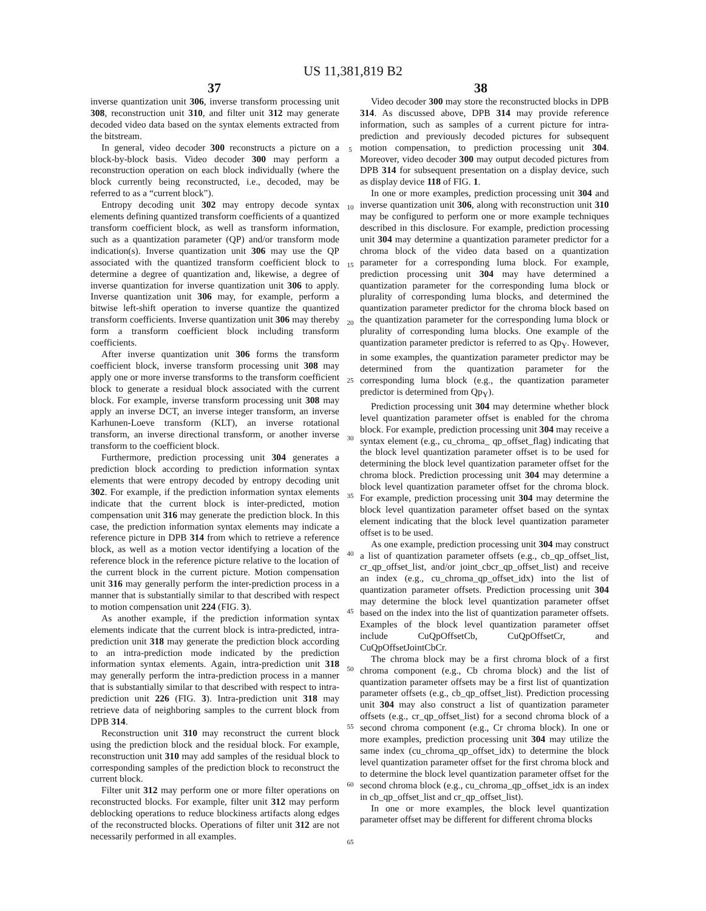US 11,381,819 B2
37 38
inverse quantization unit 306, inverse transform processing unit 308, reconstruction unit 310, and filter unit 312 may generate decoded video data based on the syntax elements extracted from the bitstream.
In general, video decoder 300 reconstructs a picture on a block-by-block basis. Video decoder 300 may perform a reconstruction operation on each block individually (where the block currently being reconstructed, i.e., decoded, may be referred to as a “current block”).
Entropy decoding unit 302 may entropy decode syntax elements defining quantized transform coefficients of a quantized transform coefficient block, as well as transform information, such as a quantization parameter (QP) and/or transform mode indication(s). Inverse quantization unit 306 may use the QP associated with the quantized transform coefficient block to determine a degree of quantization and, likewise, a degree of inverse quantization for inverse quantization unit 306 to apply. Inverse quantization unit 306 may, for example, perform a bitwise left-shift operation to inverse quantize the quantized transform coefficients. Inverse quantization unit 306 may thereby form a transform coefficient block including transform coefficients.
After inverse quantization unit 306 forms the transform coefficient block, inverse transform processing unit 308 may apply one or more inverse transforms to the transform coefficient block to generate a residual block associated with the current block. For example, inverse transform processing unit 308 may apply an inverse DCT, an inverse integer transform, an inverse Karhunen-Loeve transform (KLT), an inverse rotational transform, an inverse directional transform, or another inverse transform to the coefficient block.
Furthermore, prediction processing unit 304 generates a prediction block according to prediction information syntax elements that were entropy decoded by entropy decoding unit 302. For example, if the prediction information syntax elements indicate that the current block is inter-predicted, motion compensation unit 316 may generate the prediction block. In this case, the prediction information syntax elements may indicate a reference picture in DPB 314 from which to retrieve a reference block, as well as a motion vector identifying a location of the reference block in the reference picture relative to the location of the current block in the current picture. Motion compensation unit 316 may generally perform the inter-prediction process in a manner that is substantially similar to that described with respect to motion compensation unit 224 (FIG. 3).
As another example, if the prediction information syntax elements indicate that the current block is intra-predicted, intra-prediction unit 318 may generate the prediction block according to an intra-prediction mode indicated by the prediction information syntax elements. Again, intra-prediction unit 318 may generally perform the intra-prediction process in a manner that is substantially similar to that described with respect to intra-prediction unit 226 (FIG. 3). Intra-prediction unit 318 may retrieve data of neighboring samples to the current block from DPB 314.
Reconstruction unit 310 may reconstruct the current block using the prediction block and the residual block. For example, reconstruction unit 310 may add samples of the residual block to corresponding samples of the prediction block to reconstruct the current block.
Filter unit 312 may perform one or more filter operations on reconstructed blocks. For example, filter unit 312 may perform deblocking operations to reduce blockiness artifacts along edges of the reconstructed blocks. Operations of filter unit 312 are not necessarily performed in all examples.
5
10
15
20
25
30
35
40
45
50
55
60
65
Video decoder 300 may store the reconstructed blocks in DPB 314. As discussed above, DPB 314 may provide reference information, such as samples of a current picture for intra-prediction and previously decoded pictures for subsequent motion compensation, to prediction processing unit 304. Moreover, video decoder 300 may output decoded pictures from DPB 314 for subsequent presentation on a display device, such as display device 118 of FIG. 1.
In one or more examples, prediction processing unit 304 and inverse quantization unit 306, along with reconstruction unit 310 may be configured to perform one or more example techniques described in this disclosure. For example, prediction processing unit 304 may determine a quantization parameter predictor for a chroma block of the video data based on a quantization parameter for a corresponding luma block. For example, prediction processing unit 304 may have determined a quantization parameter for the corresponding luma block or plurality of corresponding luma blocks, and determined the quantization parameter predictor for the chroma block based on the quantization parameter for the corresponding luma block or plurality of corresponding luma blocks. One example of the quantization parameter predictor is referred to as Qp<sub>Y</sub>. However, in some examples, the quantization parameter predictor may be determined from the quantization parameter for the corresponding luma block (e.g., the quantization parameter predictor is determined from Qp<sub>Y</sub>).
Prediction processing unit 304 may determine whether block level quantization parameter offset is enabled for the chroma block. For example, prediction processing unit 304 may receive a syntax element (e.g., cu_chroma_ qp_offset_flag) indicating that the block level quantization parameter offset is to be used for determining the block level quantization parameter offset for the chroma block. Prediction processing unit 304 may determine a block level quantization parameter offset for the chroma block. For example, prediction processing unit 304 may determine the block level quantization parameter offset based on the syntax element indicating that the block level quantization parameter offset is to be used.
As one example, prediction processing unit 304 may construct a list of quantization parameter offsets (e.g., cb_qp_offset_list, cr_qp_offset_list, and/or joint_cbcr_qp_offset_list) and receive an index (e.g., cu_chroma_qp_offset_idx) into the list of quantization parameter offsets. Prediction processing unit 304 may determine the block level quantization parameter offset based on the index into the list of quantization parameter offsets. Examples of the block level quantization parameter offset include CuQpOffsetCb, CuQpOffsetCr, and CuQpOffsetJointCbCr.
The chroma block may be a first chroma block of a first chroma component (e.g., Cb chroma block) and the list of quantization parameter offsets may be a first list of quantization parameter offsets (e.g., cb_qp_offset_list). Prediction processing unit 304 may also construct a list of quantization parameter offsets (e.g., cr_qp_offset_list) for a second chroma block of a second chroma component (e.g., Cr chroma block). In one or more examples, prediction processing unit 304 may utilize the same index (cu_chroma_qp_offset_idx) to determine the block level quantization parameter offset for the first chroma block and to determine the block level quantization parameter offset for the second chroma block (e.g., cu_chroma_qp_offset_idx is an index in cb_qp_offset_list and cr_qp_offset_list).
In one or more examples, the block level quantization parameter offset may be different for different chroma blocks